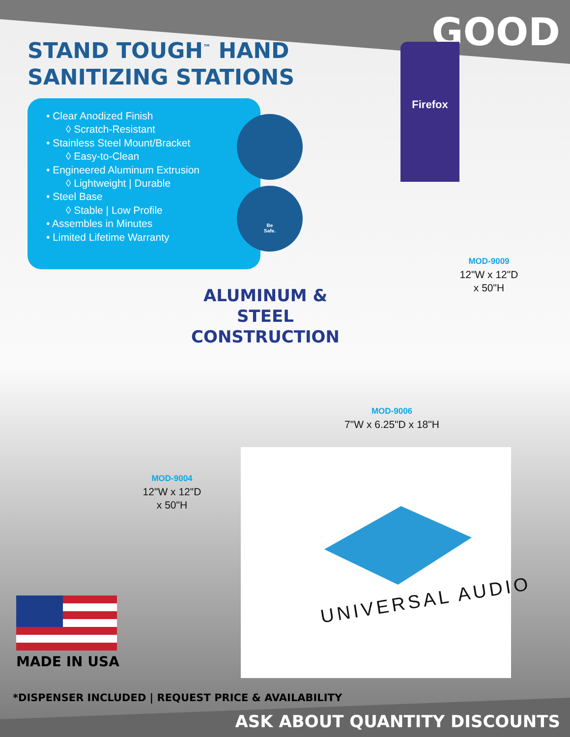GOOD
STAND TOUGH<sup>™</sup> HAND
SANITIZING STATIONS
• Clear Anodized Finish
◊ Scratch-Resistant
• Stainless Steel Mount/Bracket
◊ Easy-to-Clean
• Engineered Aluminum Extrusion
◊ Lightweight | Durable
• Steel Base
◊ Stable | Low Profile
• Assembles in Minutes
• Limited Lifetime Warranty
Be
Safe.
Firefox
ALUMINUM &
STEEL CONSTRUCTION
MOD-9009
12"W x 12"D
x 50"H
UNIVERSAL AUDIO
MOD-9006
7"W x 6.25"D x 18"H
MOD-9004
12"W x 12"D
x 50"H
MADE IN USA
*DISPENSER INCLUDED | REQUEST PRICE & AVAILABILITY
ASK ABOUT QUANTITY DISCOUNTS